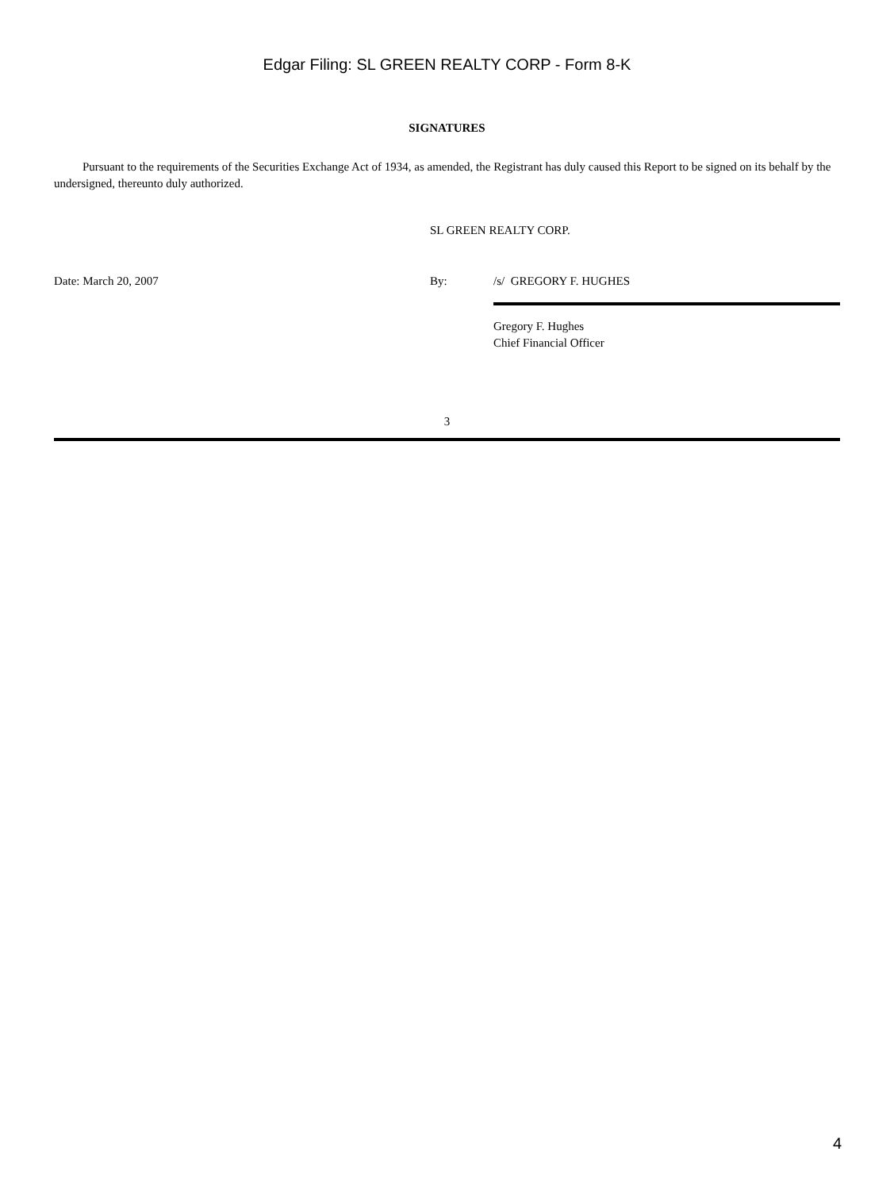Edgar Filing: SL GREEN REALTY CORP - Form 8-K
SIGNATURES
Pursuant to the requirements of the Securities Exchange Act of 1934, as amended, the Registrant has duly caused this Report to be signed on its behalf by the undersigned, thereunto duly authorized.
SL GREEN REALTY CORP.
Date: March 20, 2007 By: /s/ GREGORY F. HUGHES
Gregory F. Hughes
Chief Financial Officer
3
4